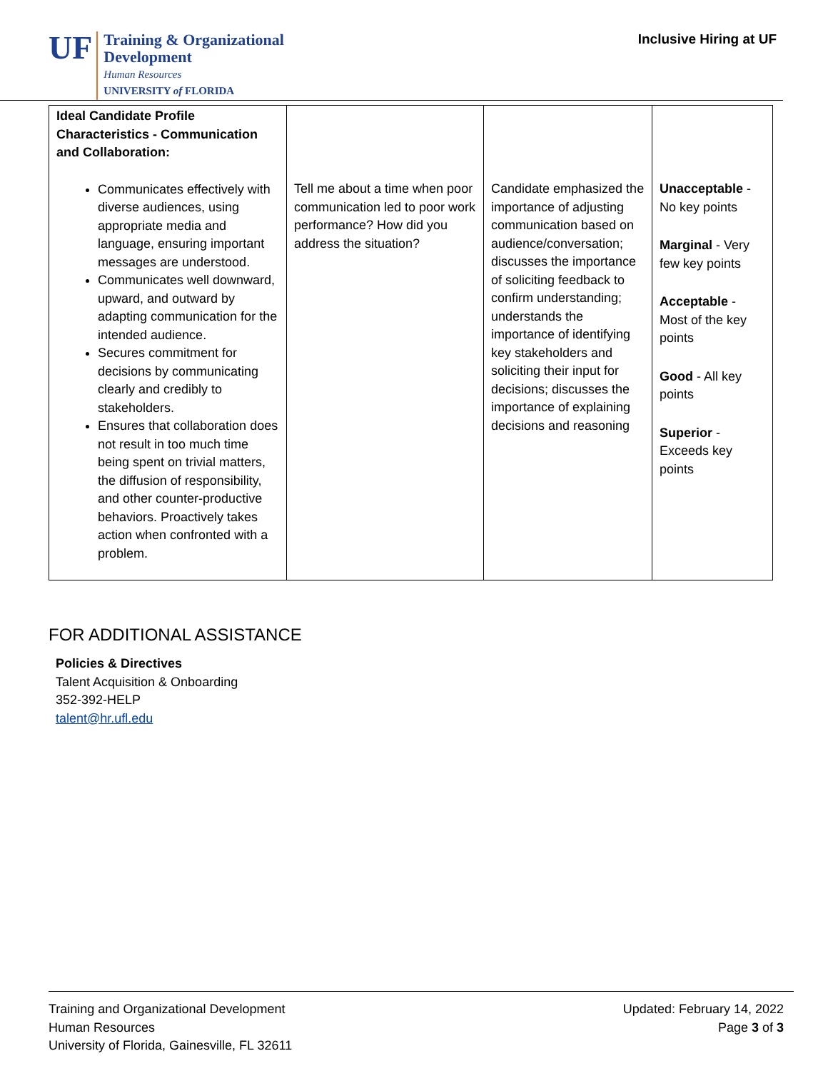UF
Training & Organizational
Development
Human Resources
UNIVERSITY of FLORIDA
Inclusive Hiring at UF
| Ideal Candidate Profile Characteristics - Communication and Collaboration: Communicates effectively with diverse audiences, using appropriate media and language, ensuring important messages are understood. Communicates well downward, upward, and outward by adapting communication for the intended audience. Secures commitment for decisions by communicating clearly and credibly to stakeholders. Ensures that collaboration does not result in too much time being spent on trivial matters, the diffusion of responsibility, and other counter-productive behaviors. Proactively takes action when confronted with a problem. | Tell me about a time when poor communication led to poor work performance? How did you address the situation? | Candidate emphasized the importance of adjusting communication based on audience/conversation; discusses the importance of soliciting feedback to confirm understanding; understands the importance of identifying key stakeholders and soliciting their input for decisions; discusses the importance of explaining decisions and reasoning | Unacceptable - No key points Marginal - Very few key points Acceptable - Most of the key points Good - All key points Superior - Exceeds key points |
FOR ADDITIONAL ASSISTANCE
Policies & Directives
Talent Acquisition & Onboarding
352-392-HELP
talent@hr.ufl.edu
Training and Organizational Development
Human Resources
University of Florida, Gainesville, FL 32611
Updated: February 14, 2022
Page 3 of 3